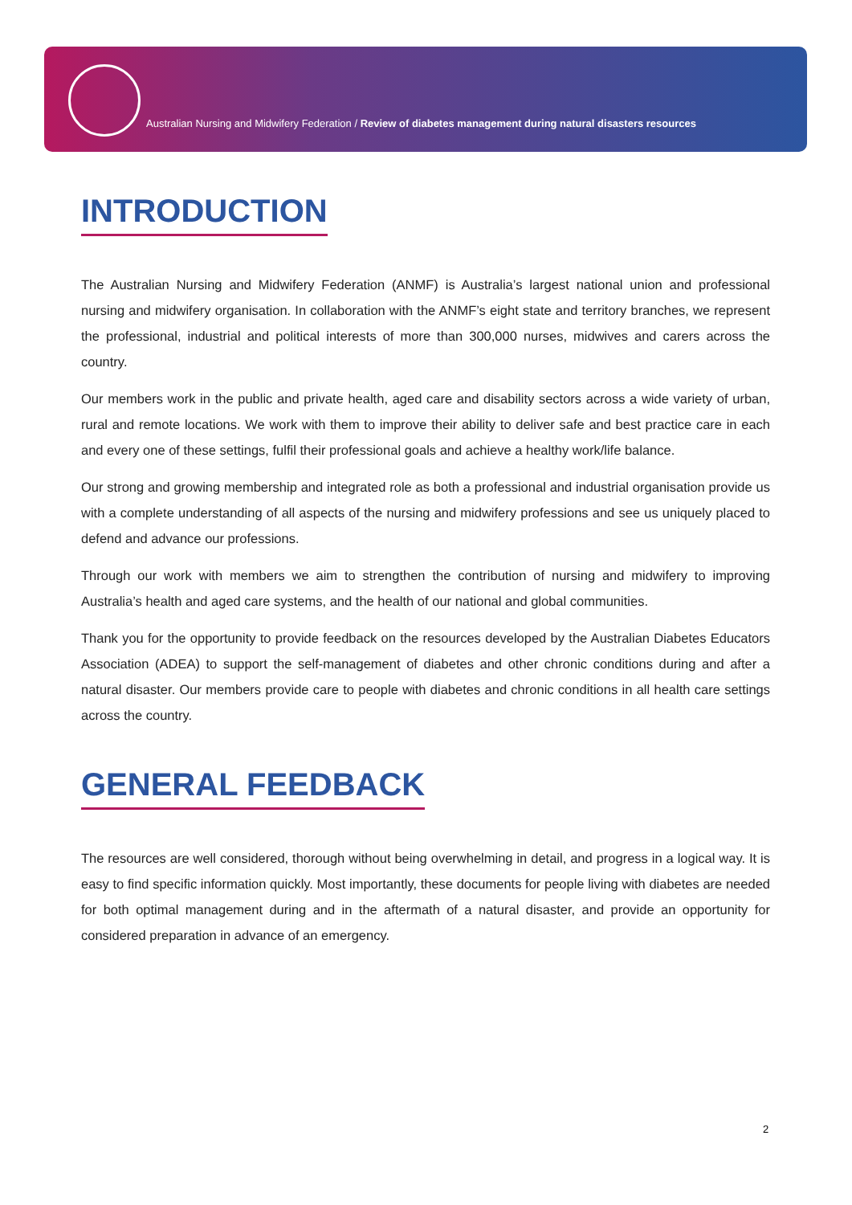Australian Nursing and Midwifery Federation / Review of diabetes management during natural disasters resources
INTRODUCTION
The Australian Nursing and Midwifery Federation (ANMF) is Australia’s largest national union and professional nursing and midwifery organisation. In collaboration with the ANMF’s eight state and territory branches, we represent the professional, industrial and political interests of more than 300,000 nurses, midwives and carers across the country.
Our members work in the public and private health, aged care and disability sectors across a wide variety of urban, rural and remote locations. We work with them to improve their ability to deliver safe and best practice care in each and every one of these settings, fulfil their professional goals and achieve a healthy work/life balance.
Our strong and growing membership and integrated role as both a professional and industrial organisation provide us with a complete understanding of all aspects of the nursing and midwifery professions and see us uniquely placed to defend and advance our professions.
Through our work with members we aim to strengthen the contribution of nursing and midwifery to improving Australia’s health and aged care systems, and the health of our national and global communities.
Thank you for the opportunity to provide feedback on the resources developed by the Australian Diabetes Educators Association (ADEA) to support the self-management of diabetes and other chronic conditions during and after a natural disaster. Our members provide care to people with diabetes and chronic conditions in all health care settings across the country.
GENERAL FEEDBACK
The resources are well considered, thorough without being overwhelming in detail, and progress in a logical way. It is easy to find specific information quickly. Most importantly, these documents for people living with diabetes are needed for both optimal management during and in the aftermath of a natural disaster, and provide an opportunity for considered preparation in advance of an emergency.
2